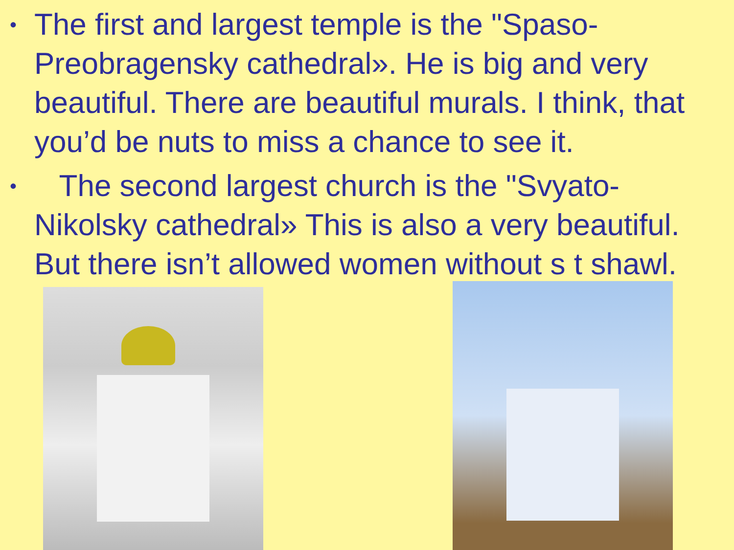• The first and largest temple is the "Spaso-Preobragensky cathedral». He is big and very beautiful. There are beautiful murals. I think, that you’d be nuts to miss a chance to see it.
• The second largest church is the "Svyato-Nikolsky cathedral» This is also a very beautiful. But there isn’t allowed women without s t shawl.